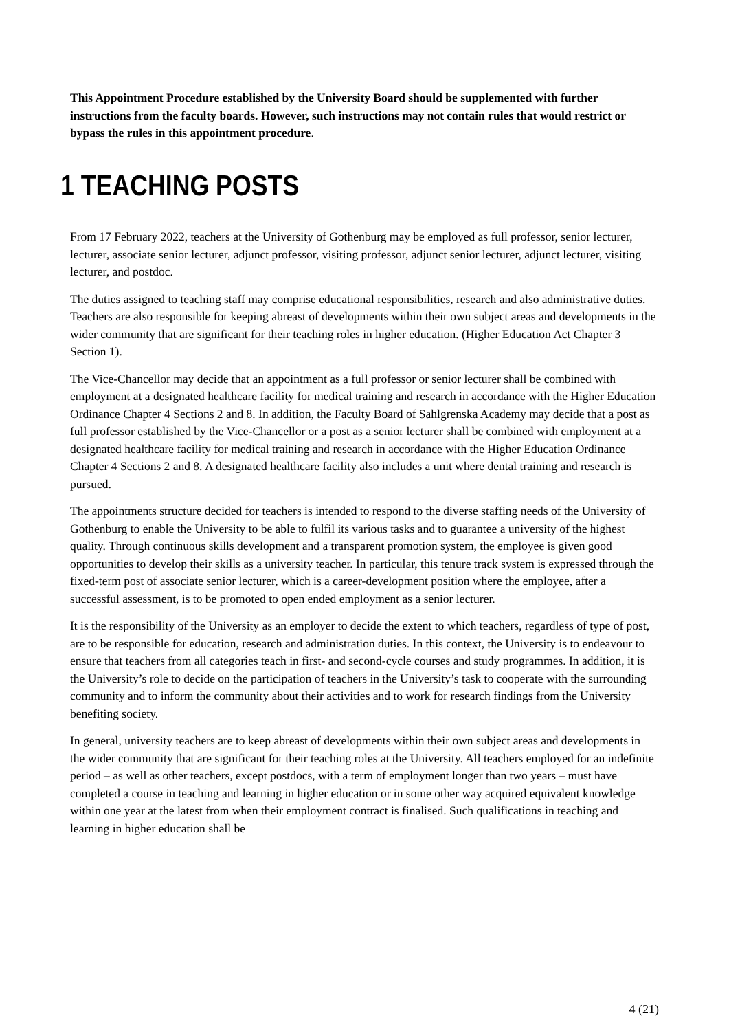This Appointment Procedure established by the University Board should be supplemented with further instructions from the faculty boards. However, such instructions may not contain rules that would restrict or bypass the rules in this appointment procedure.
1 TEACHING POSTS
From 17 February 2022, teachers at the University of Gothenburg may be employed as full professor, senior lecturer, lecturer, associate senior lecturer, adjunct professor, visiting professor, adjunct senior lecturer, adjunct lecturer, visiting lecturer, and postdoc.
The duties assigned to teaching staff may comprise educational responsibilities, research and also administrative duties. Teachers are also responsible for keeping abreast of developments within their own subject areas and developments in the wider community that are significant for their teaching roles in higher education. (Higher Education Act Chapter 3 Section 1).
The Vice-Chancellor may decide that an appointment as a full professor or senior lecturer shall be combined with employment at a designated healthcare facility for medical training and research in accordance with the Higher Education Ordinance Chapter 4 Sections 2 and 8. In addition, the Faculty Board of Sahlgrenska Academy may decide that a post as full professor established by the Vice-Chancellor or a post as a senior lecturer shall be combined with employment at a designated healthcare facility for medical training and research in accordance with the Higher Education Ordinance Chapter 4 Sections 2 and 8. A designated healthcare facility also includes a unit where dental training and research is pursued.
The appointments structure decided for teachers is intended to respond to the diverse staffing needs of the University of Gothenburg to enable the University to be able to fulfil its various tasks and to guarantee a university of the highest quality. Through continuous skills development and a transparent promotion system, the employee is given good opportunities to develop their skills as a university teacher. In particular, this tenure track system is expressed through the fixed-term post of associate senior lecturer, which is a career-development position where the employee, after a successful assessment, is to be promoted to open ended employment as a senior lecturer.
It is the responsibility of the University as an employer to decide the extent to which teachers, regardless of type of post, are to be responsible for education, research and administration duties. In this context, the University is to endeavour to ensure that teachers from all categories teach in first- and second-cycle courses and study programmes. In addition, it is the University’s role to decide on the participation of teachers in the University’s task to cooperate with the surrounding community and to inform the community about their activities and to work for research findings from the University benefiting society.
In general, university teachers are to keep abreast of developments within their own subject areas and developments in the wider community that are significant for their teaching roles at the University. All teachers employed for an indefinite period – as well as other teachers, except postdocs, with a term of employment longer than two years – must have completed a course in teaching and learning in higher education or in some other way acquired equivalent knowledge within one year at the latest from when their employment contract is finalised. Such qualifications in teaching and learning in higher education shall be
4 (21)